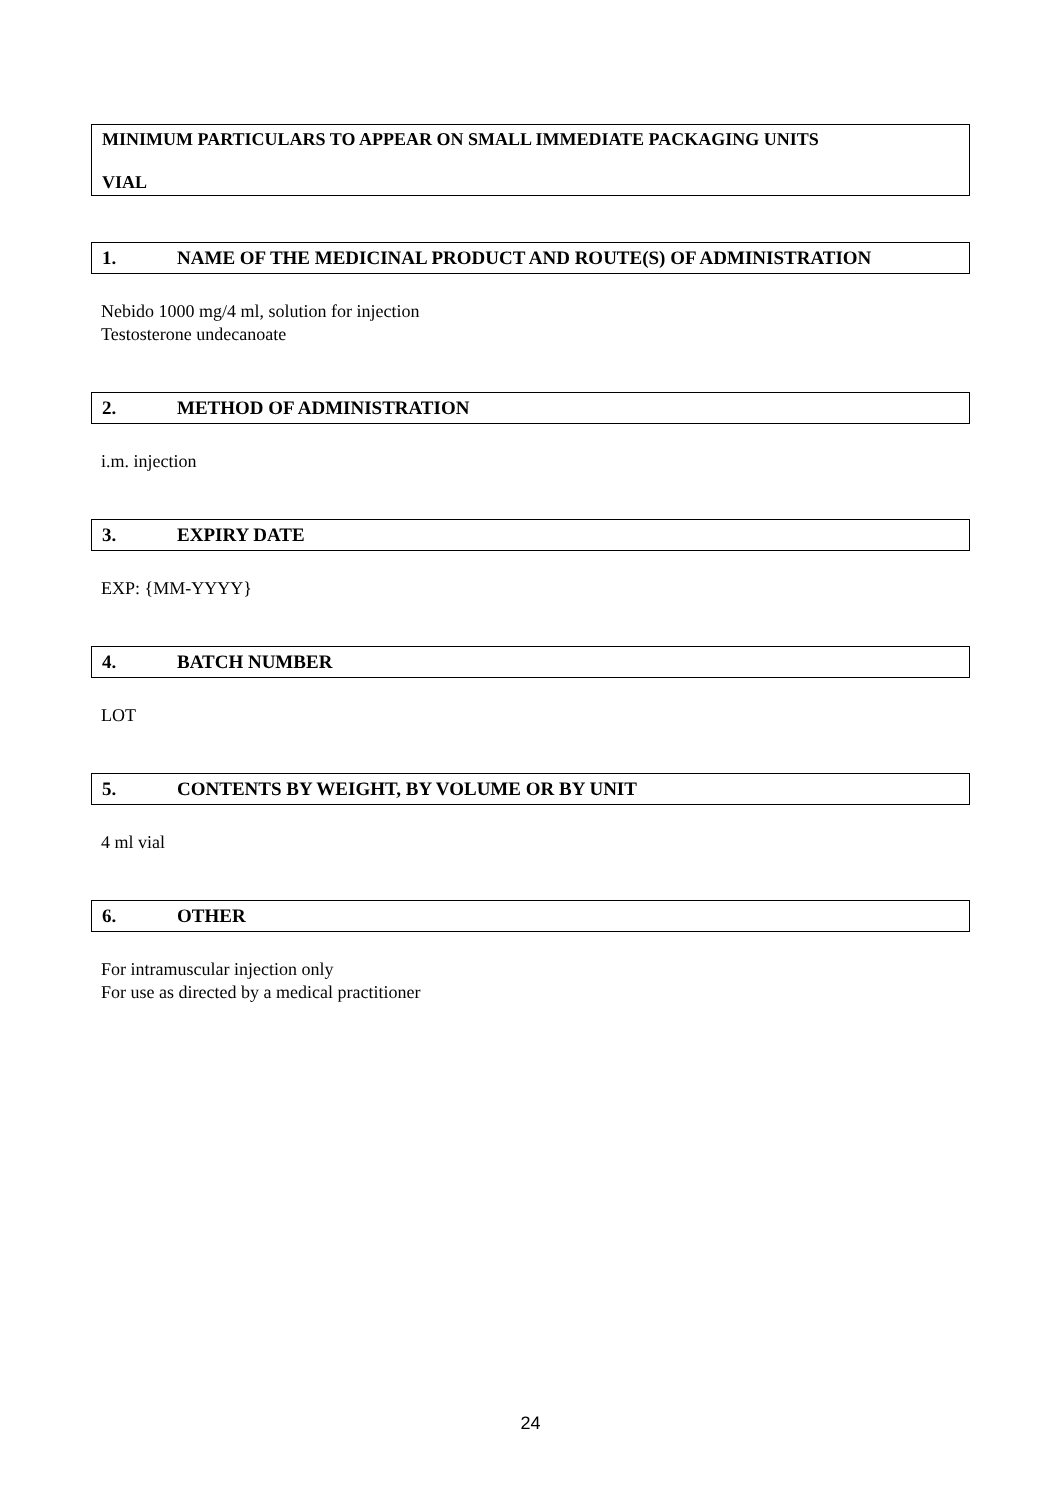MINIMUM PARTICULARS TO APPEAR ON SMALL IMMEDIATE PACKAGING UNITS
VIAL
1. NAME OF THE MEDICINAL PRODUCT AND ROUTE(S) OF ADMINISTRATION
Nebido 1000 mg/4 ml, solution for injection
Testosterone undecanoate
2. METHOD OF ADMINISTRATION
i.m. injection
3. EXPIRY DATE
EXP: {MM-YYYY}
4. BATCH NUMBER
LOT
5. CONTENTS BY WEIGHT, BY VOLUME OR BY UNIT
4 ml vial
6. OTHER
For intramuscular injection only
For use as directed by a medical practitioner
24